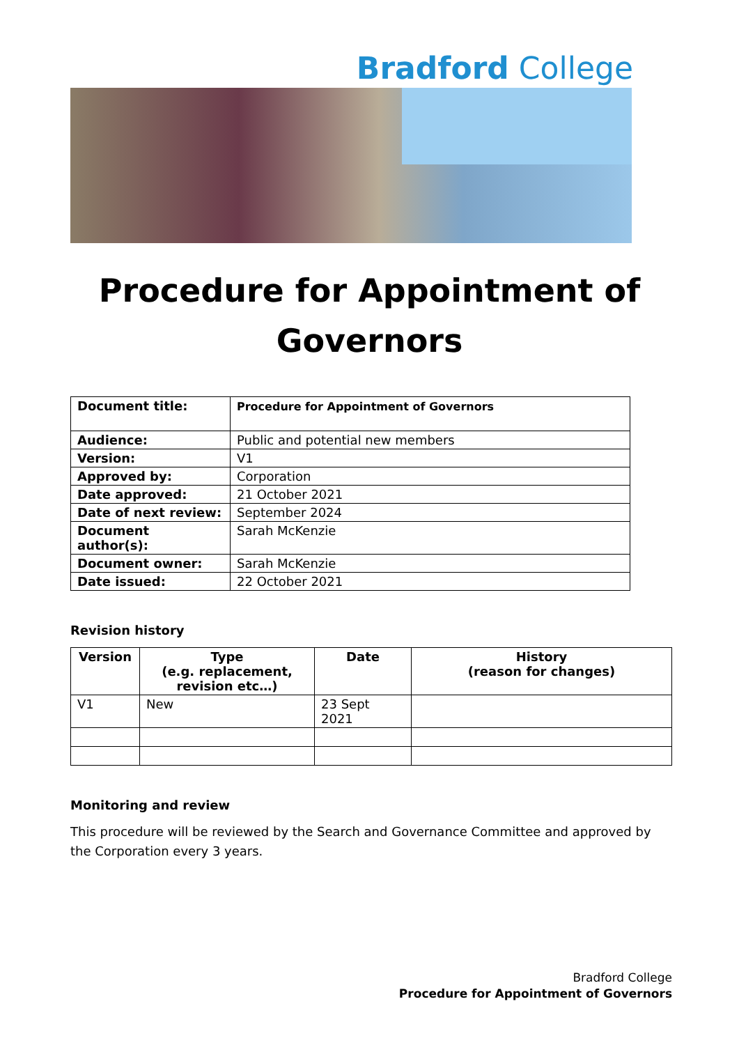Bradford College
Procedure for Appointment of
Governors
| Document title: | Procedure for Appointment of Governors |
| Audience: | Public and potential new members |
| Version: | V1 |
| Approved by: | Corporation |
| Date approved: | 21 October 2021 |
| Date of next review: | September 2024 |
| Document author(s): | Sarah McKenzie |
| Document owner: | Sarah McKenzie |
| Date issued: | 22 October 2021 |
Revision history
| Version | Type (e.g. replacement, revision etc…) | Date | History (reason for changes) |
| --- | --- | --- | --- |
| V1 | New | 23 Sept 2021 | |
Monitoring and review
This procedure will be reviewed by the Search and Governance Committee and approved by the Corporation every 3 years.
Bradford College
Procedure for Appointment of Governors